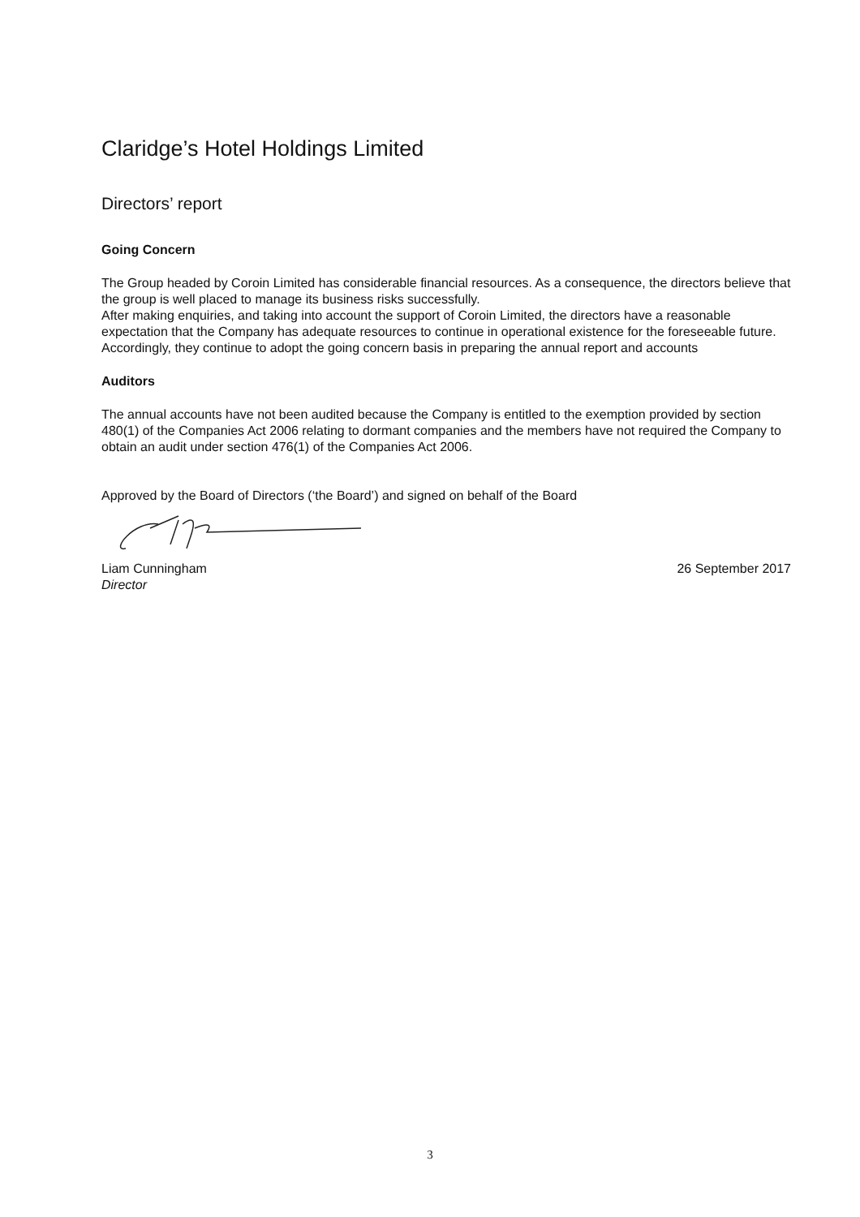Claridge’s Hotel Holdings Limited
Directors’ report
Going Concern
The Group headed by Coroin Limited has considerable financial resources. As a consequence, the directors believe that the group is well placed to manage its business risks successfully.
After making enquiries, and taking into account the support of Coroin Limited, the directors have a reasonable expectation that the Company has adequate resources to continue in operational existence for the foreseeable future. Accordingly, they continue to adopt the going concern basis in preparing the annual report and accounts
Auditors
The annual accounts have not been audited because the Company is entitled to the exemption provided by section 480(1) of the Companies Act 2006 relating to dormant companies and the members have not required the Company to obtain an audit under section 476(1) of the Companies Act 2006.
Approved by the Board of Directors (‘the Board’) and signed on behalf of the Board
Liam Cunningham
Director
26 September 2017
3